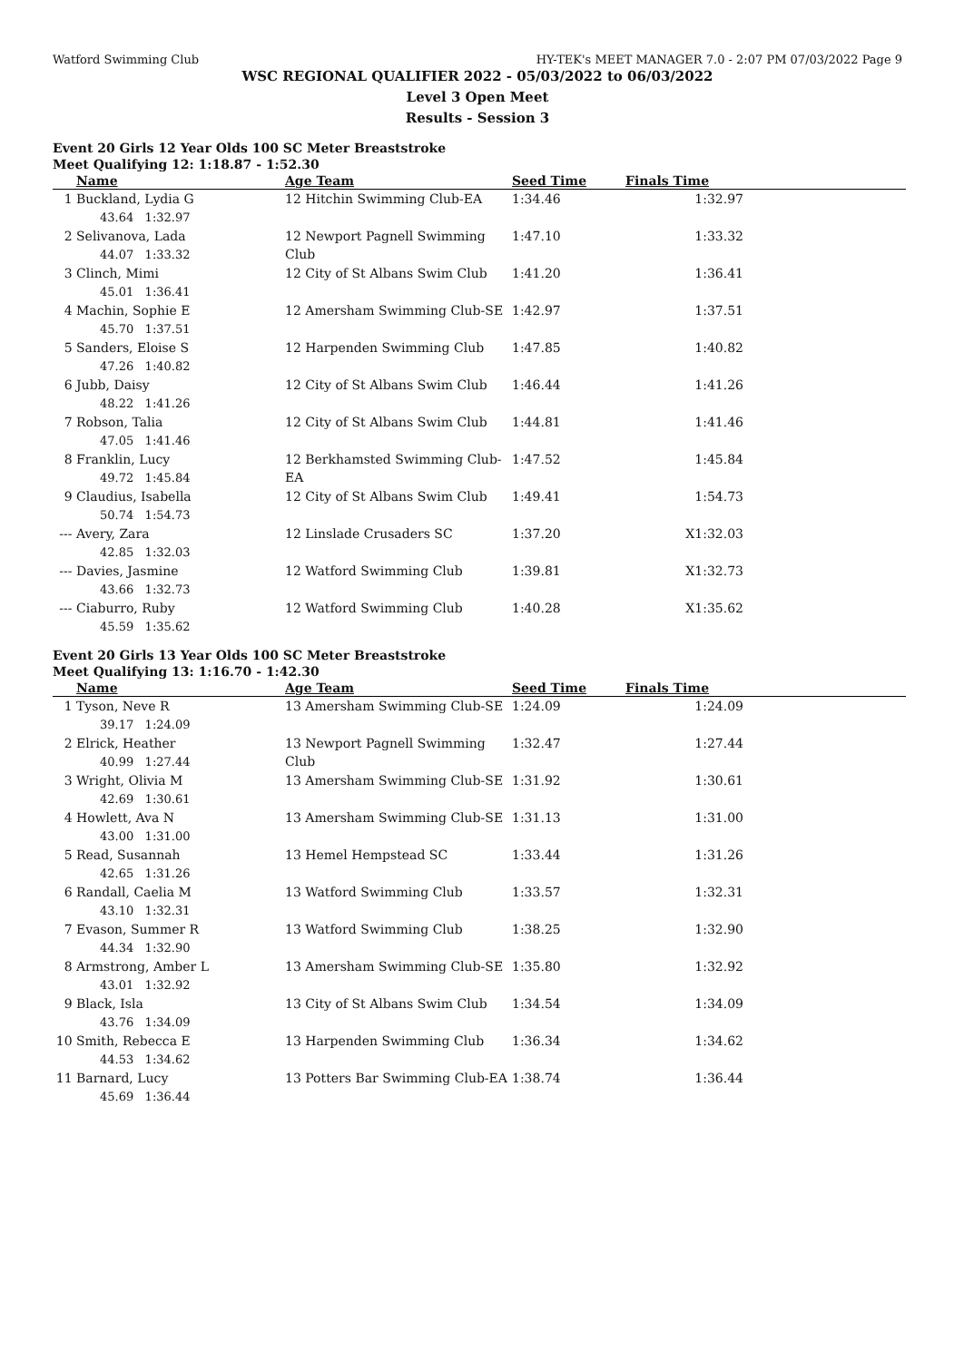Watford Swimming Club HY-TEK's MEET MANAGER 7.0 - 2:07 PM 07/03/2022 Page 9
WSC REGIONAL QUALIFIER 2022 - 05/03/2022 to 06/03/2022
Level 3 Open Meet
Results - Session 3
Event 20 Girls 12 Year Olds 100 SC Meter Breaststroke
Meet Qualifying 12: 1:18.87 - 1:52.30
| | Name | Age Team | Seed Time | Finals Time | |
| --- | --- | --- | --- | --- | --- |
| 1 | Buckland, Lydia G 43.64 1:32.97 | 12 Hitchin Swimming Club-EA | 1:34.46 | 1:32.97 | |
| 2 | Selivanova, Lada 44.07 1:33.32 | 12 Newport Pagnell Swimming Club | 1:47.10 | 1:33.32 | |
| 3 | Clinch, Mimi 45.01 1:36.41 | 12 City of St Albans Swim Club | 1:41.20 | 1:36.41 | |
| 4 | Machin, Sophie E 45.70 1:37.51 | 12 Amersham Swimming Club-SE | 1:42.97 | 1:37.51 | |
| 5 | Sanders, Eloise S 47.26 1:40.82 | 12 Harpenden Swimming Club | 1:47.85 | 1:40.82 | |
| 6 | Jubb, Daisy 48.22 1:41.26 | 12 City of St Albans Swim Club | 1:46.44 | 1:41.26 | |
| 7 | Robson, Talia 47.05 1:41.46 | 12 City of St Albans Swim Club | 1:44.81 | 1:41.46 | |
| 8 | Franklin, Lucy 49.72 1:45.84 | 12 Berkhamsted Swimming Club-EA | 1:47.52 | 1:45.84 | |
| 9 | Claudius, Isabella 50.74 1:54.73 | 12 City of St Albans Swim Club | 1:49.41 | 1:54.73 | |
| --- | Avery, Zara 42.85 1:32.03 | 12 Linslade Crusaders SC | 1:37.20 | X1:32.03 | |
| --- | Davies, Jasmine 43.66 1:32.73 | 12 Watford Swimming Club | 1:39.81 | X1:32.73 | |
| --- | Ciaburro, Ruby 45.59 1:35.62 | 12 Watford Swimming Club | 1:40.28 | X1:35.62 | |
Event 20 Girls 13 Year Olds 100 SC Meter Breaststroke
Meet Qualifying 13: 1:16.70 - 1:42.30
| | Name | Age Team | Seed Time | Finals Time | |
| --- | --- | --- | --- | --- | --- |
| 1 | Tyson, Neve R 39.17 1:24.09 | 13 Amersham Swimming Club-SE | 1:24.09 | 1:24.09 | |
| 2 | Elrick, Heather 40.99 1:27.44 | 13 Newport Pagnell Swimming Club | 1:32.47 | 1:27.44 | |
| 3 | Wright, Olivia M 42.69 1:30.61 | 13 Amersham Swimming Club-SE | 1:31.92 | 1:30.61 | |
| 4 | Howlett, Ava N 43.00 1:31.00 | 13 Amersham Swimming Club-SE | 1:31.13 | 1:31.00 | |
| 5 | Read, Susannah 42.65 1:31.26 | 13 Hemel Hempstead SC | 1:33.44 | 1:31.26 | |
| 6 | Randall, Caelia M 43.10 1:32.31 | 13 Watford Swimming Club | 1:33.57 | 1:32.31 | |
| 7 | Evason, Summer R 44.34 1:32.90 | 13 Watford Swimming Club | 1:38.25 | 1:32.90 | |
| 8 | Armstrong, Amber L 43.01 1:32.92 | 13 Amersham Swimming Club-SE | 1:35.80 | 1:32.92 | |
| 9 | Black, Isla 43.76 1:34.09 | 13 City of St Albans Swim Club | 1:34.54 | 1:34.09 | |
| 10 | Smith, Rebecca E 44.53 1:34.62 | 13 Harpenden Swimming Club | 1:36.34 | 1:34.62 | |
| 11 | Barnard, Lucy 45.69 1:36.44 | 13 Potters Bar Swimming Club-EA | 1:38.74 | 1:36.44 | |